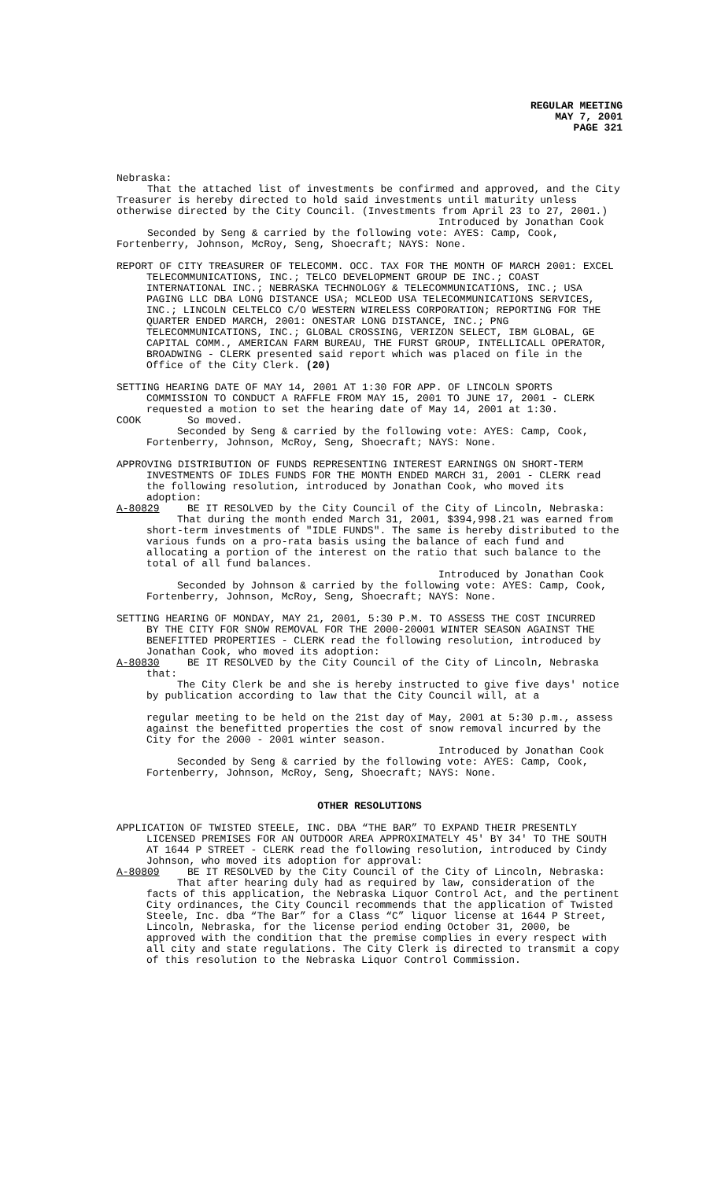REGULAR MEETING
MAY 7, 2001
PAGE 321
Nebraska:
That the attached list of investments be confirmed and approved, and the City Treasurer is hereby directed to hold said investments until maturity unless otherwise directed by the City Council. (Investments from April 23 to 27, 2001.)
Introduced by Jonathan Cook
Seconded by Seng & carried by the following vote: AYES: Camp, Cook, Fortenberry, Johnson, McRoy, Seng, Shoecraft; NAYS: None.
REPORT OF CITY TREASURER OF TELECOMM. OCC. TAX FOR THE MONTH OF MARCH 2001: EXCEL
TELECOMMUNICATIONS, INC.; TELCO DEVELOPMENT GROUP DE INC.; COAST INTERNATIONAL INC.; NEBRASKA TECHNOLOGY & TELECOMMUNICATIONS, INC.; USA PAGING LLC DBA LONG DISTANCE USA; MCLEOD USA TELECOMMUNICATIONS SERVICES, INC.; LINCOLN CELTELCO C/O WESTERN WIRELESS CORPORATION; REPORTING FOR THE QUARTER ENDED MARCH, 2001: ONESTAR LONG DISTANCE, INC.; PNG TELECOMMUNICATIONS, INC.; GLOBAL CROSSING, VERIZON SELECT, IBM GLOBAL, GE CAPITAL COMM., AMERICAN FARM BUREAU, THE FURST GROUP, INTELLICALL OPERATOR, BROADWING - CLERK presented said report which was placed on file in the Office of the City Clerk. (20)
SETTING HEARING DATE OF MAY 14, 2001 AT 1:30 FOR APP. OF LINCOLN SPORTS
COMMISSION TO CONDUCT A RAFFLE FROM MAY 15, 2001 TO JUNE 17, 2001 - CLERK requested a motion to set the hearing date of May 14, 2001 at 1:30.
COOK So moved.
Seconded by Seng & carried by the following vote: AYES: Camp, Cook, Fortenberry, Johnson, McRoy, Seng, Shoecraft; NAYS: None.
APPROVING DISTRIBUTION OF FUNDS REPRESENTING INTEREST EARNINGS ON SHORT-TERM
INVESTMENTS OF IDLES FUNDS FOR THE MONTH ENDED MARCH 31, 2001 - CLERK read the following resolution, introduced by Jonathan Cook, who moved its adoption:
A-80829 BE IT RESOLVED by the City Council of the City of Lincoln, Nebraska:
That during the month ended March 31, 2001, $394,998.21 was earned from short-term investments of "IDLE FUNDS". The same is hereby distributed to the various funds on a pro-rata basis using the balance of each fund and allocating a portion of the interest on the ratio that such balance to the total of all fund balances.
Introduced by Jonathan Cook
Seconded by Johnson & carried by the following vote: AYES: Camp, Cook, Fortenberry, Johnson, McRoy, Seng, Shoecraft; NAYS: None.
SETTING HEARING OF MONDAY, MAY 21, 2001, 5:30 P.M. TO ASSESS THE COST INCURRED
BY THE CITY FOR SNOW REMOVAL FOR THE 2000-20001 WINTER SEASON AGAINST THE BENEFITTED PROPERTIES - CLERK read the following resolution, introduced by Jonathan Cook, who moved its adoption:
A-80830 BE IT RESOLVED by the City Council of the City of Lincoln, Nebraska
that:
The City Clerk be and she is hereby instructed to give five days' notice by publication according to law that the City Council will, at a
regular meeting to be held on the 21st day of May, 2001 at 5:30 p.m., assess against the benefitted properties the cost of snow removal incurred by the City for the 2000 - 2001 winter season.
Introduced by Jonathan Cook
Seconded by Seng & carried by the following vote: AYES: Camp, Cook, Fortenberry, Johnson, McRoy, Seng, Shoecraft; NAYS: None.
OTHER RESOLUTIONS
APPLICATION OF TWISTED STEELE, INC. DBA “THE BAR” TO EXPAND THEIR PRESENTLY
LICENSED PREMISES FOR AN OUTDOOR AREA APPROXIMATELY 45' BY 34' TO THE SOUTH AT 1644 P STREET - CLERK read the following resolution, introduced by Cindy Johnson, who moved its adoption for approval:
A-80809 BE IT RESOLVED by the City Council of the City of Lincoln, Nebraska:
That after hearing duly had as required by law, consideration of the facts of this application, the Nebraska Liquor Control Act, and the pertinent City ordinances, the City Council recommends that the application of Twisted Steele, Inc. dba “The Bar” for a Class “C” liquor license at 1644 P Street, Lincoln, Nebraska, for the license period ending October 31, 2000, be approved with the condition that the premise complies in every respect with all city and state regulations. The City Clerk is directed to transmit a copy of this resolution to the Nebraska Liquor Control Commission.